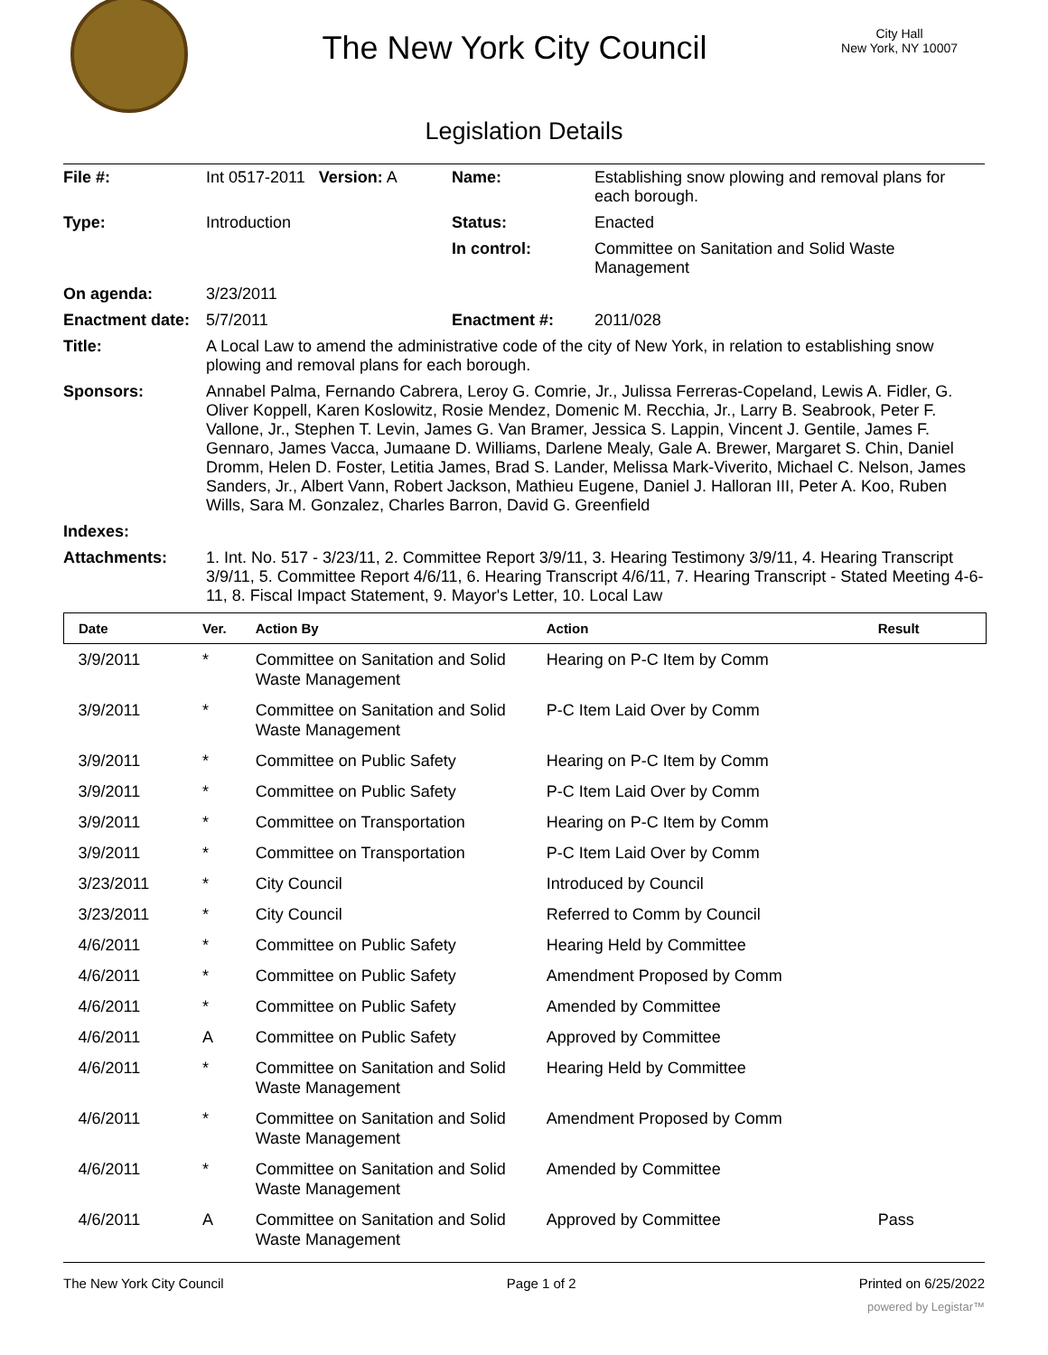The New York City Council
City Hall
New York, NY 10007
Legislation Details
| File #: | Int 0517-2011 Version: A | Name: | Establishing snow plowing and removal plans for each borough. |
| Type: | Introduction | Status: | Enacted |
| | | In control: | Committee on Sanitation and Solid Waste Management |
| On agenda: | 3/23/2011 | | |
| Enactment date: | 5/7/2011 | Enactment #: | 2011/028 |
| Title: | A Local Law to amend the administrative code of the city of New York, in relation to establishing snow plowing and removal plans for each borough. | | |
| Sponsors: | Annabel Palma, Fernando Cabrera, Leroy G. Comrie, Jr., Julissa Ferreras-Copeland, Lewis A. Fidler, G. Oliver Koppell, Karen Koslowitz, Rosie Mendez, Domenic M. Recchia, Jr., Larry B. Seabrook, Peter F. Vallone, Jr., Stephen T. Levin, James G. Van Bramer, Jessica S. Lappin, Vincent J. Gentile, James F. Gennaro, James Vacca, Jumaane D. Williams, Darlene Mealy, Gale A. Brewer, Margaret S. Chin, Daniel Dromm, Helen D. Foster, Letitia James, Brad S. Lander, Melissa Mark-Viverito, Michael C. Nelson, James Sanders, Jr., Albert Vann, Robert Jackson, Mathieu Eugene, Daniel J. Halloran III, Peter A. Koo, Ruben Wills, Sara M. Gonzalez, Charles Barron, David G. Greenfield | | |
| Indexes: | | | |
| Attachments: | 1. Int. No. 517 - 3/23/11, 2. Committee Report 3/9/11, 3. Hearing Testimony 3/9/11, 4. Hearing Transcript 3/9/11, 5. Committee Report 4/6/11, 6. Hearing Transcript 4/6/11, 7. Hearing Transcript - Stated Meeting 4-6-11, 8. Fiscal Impact Statement, 9. Mayor's Letter, 10. Local Law | | |
| Date | Ver. | Action By | Action | Result |
| --- | --- | --- | --- | --- |
| 3/9/2011 | * | Committee on Sanitation and Solid Waste Management | Hearing on P-C Item by Comm | |
| 3/9/2011 | * | Committee on Sanitation and Solid Waste Management | P-C Item Laid Over by Comm | |
| 3/9/2011 | * | Committee on Public Safety | Hearing on P-C Item by Comm | |
| 3/9/2011 | * | Committee on Public Safety | P-C Item Laid Over by Comm | |
| 3/9/2011 | * | Committee on Transportation | Hearing on P-C Item by Comm | |
| 3/9/2011 | * | Committee on Transportation | P-C Item Laid Over by Comm | |
| 3/23/2011 | * | City Council | Introduced by Council | |
| 3/23/2011 | * | City Council | Referred to Comm by Council | |
| 4/6/2011 | * | Committee on Public Safety | Hearing Held by Committee | |
| 4/6/2011 | * | Committee on Public Safety | Amendment Proposed by Comm | |
| 4/6/2011 | * | Committee on Public Safety | Amended by Committee | |
| 4/6/2011 | A | Committee on Public Safety | Approved by Committee | |
| 4/6/2011 | * | Committee on Sanitation and Solid Waste Management | Hearing Held by Committee | |
| 4/6/2011 | * | Committee on Sanitation and Solid Waste Management | Amendment Proposed by Comm | |
| 4/6/2011 | * | Committee on Sanitation and Solid Waste Management | Amended by Committee | |
| 4/6/2011 | A | Committee on Sanitation and Solid Waste Management | Approved by Committee | Pass |
The New York City Council Page 1 of 2 Printed on 6/25/2022
powered by Legistar™